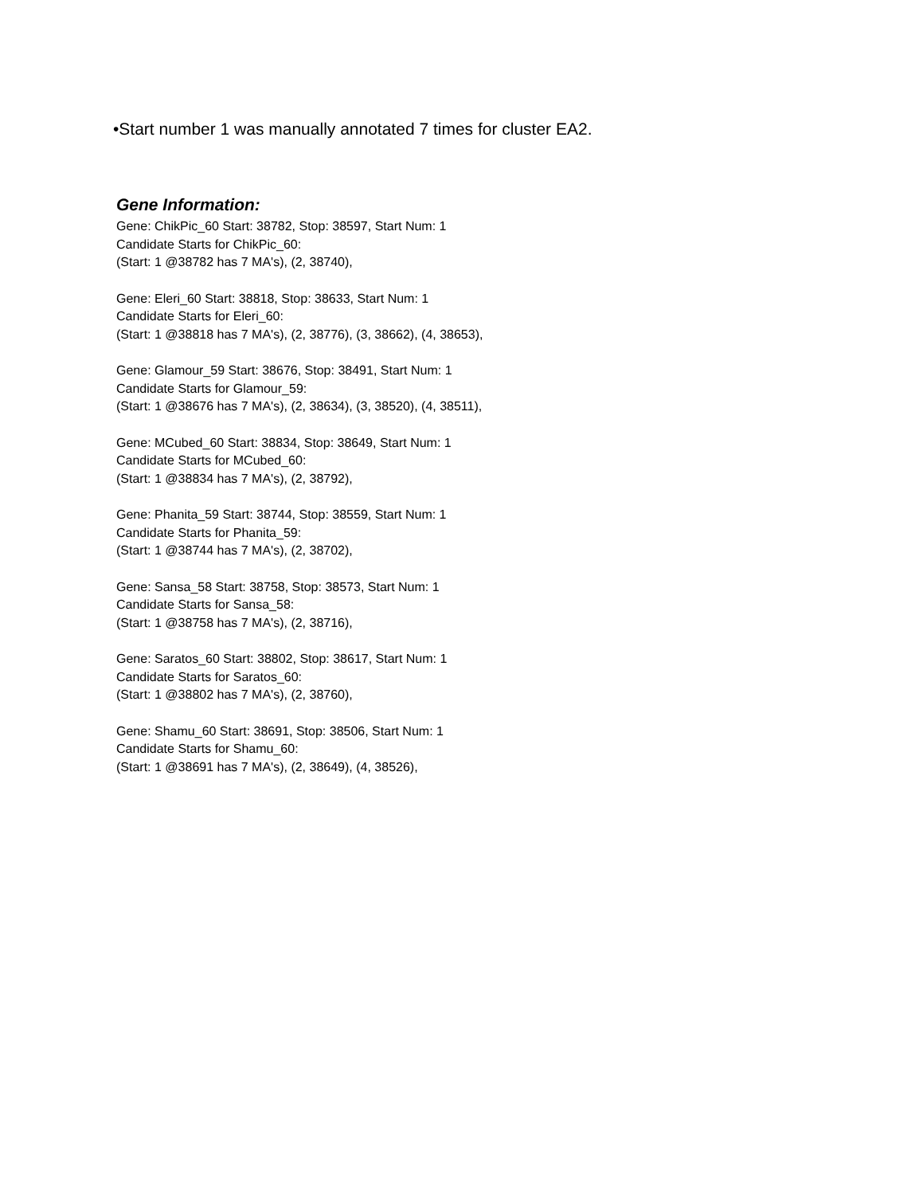•Start number 1 was manually annotated 7 times for cluster EA2.
Gene Information:
Gene: ChikPic_60 Start: 38782, Stop: 38597, Start Num: 1
Candidate Starts for ChikPic_60:
(Start: 1 @38782 has 7 MA's), (2, 38740),
Gene: Eleri_60 Start: 38818, Stop: 38633, Start Num: 1
Candidate Starts for Eleri_60:
(Start: 1 @38818 has 7 MA's), (2, 38776), (3, 38662), (4, 38653),
Gene: Glamour_59 Start: 38676, Stop: 38491, Start Num: 1
Candidate Starts for Glamour_59:
(Start: 1 @38676 has 7 MA's), (2, 38634), (3, 38520), (4, 38511),
Gene: MCubed_60 Start: 38834, Stop: 38649, Start Num: 1
Candidate Starts for MCubed_60:
(Start: 1 @38834 has 7 MA's), (2, 38792),
Gene: Phanita_59 Start: 38744, Stop: 38559, Start Num: 1
Candidate Starts for Phanita_59:
(Start: 1 @38744 has 7 MA's), (2, 38702),
Gene: Sansa_58 Start: 38758, Stop: 38573, Start Num: 1
Candidate Starts for Sansa_58:
(Start: 1 @38758 has 7 MA's), (2, 38716),
Gene: Saratos_60 Start: 38802, Stop: 38617, Start Num: 1
Candidate Starts for Saratos_60:
(Start: 1 @38802 has 7 MA's), (2, 38760),
Gene: Shamu_60 Start: 38691, Stop: 38506, Start Num: 1
Candidate Starts for Shamu_60:
(Start: 1 @38691 has 7 MA's), (2, 38649), (4, 38526),